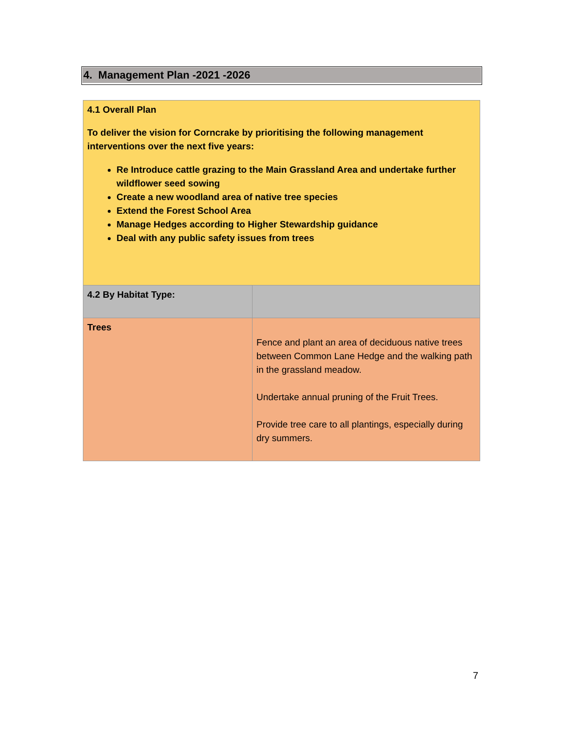4. Management Plan -2021 -2026
| 4.1 Overall Plan To deliver the vision for Corncrake by prioritising the following management interventions over the next five years: Re Introduce cattle grazing to the Main Grassland Area and undertake further wildflower seed sowing Create a new woodland area of native tree species Extend the Forest School Area Manage Hedges according to Higher Stewardship guidance Deal with any public safety issues from trees | |
| 4.2 By Habitat Type: | |
| Trees | Fence and plant an area of deciduous native trees between Common Lane Hedge and the walking path in the grassland meadow. Undertake annual pruning of the Fruit Trees. Provide tree care to all plantings, especially during dry summers. |
7